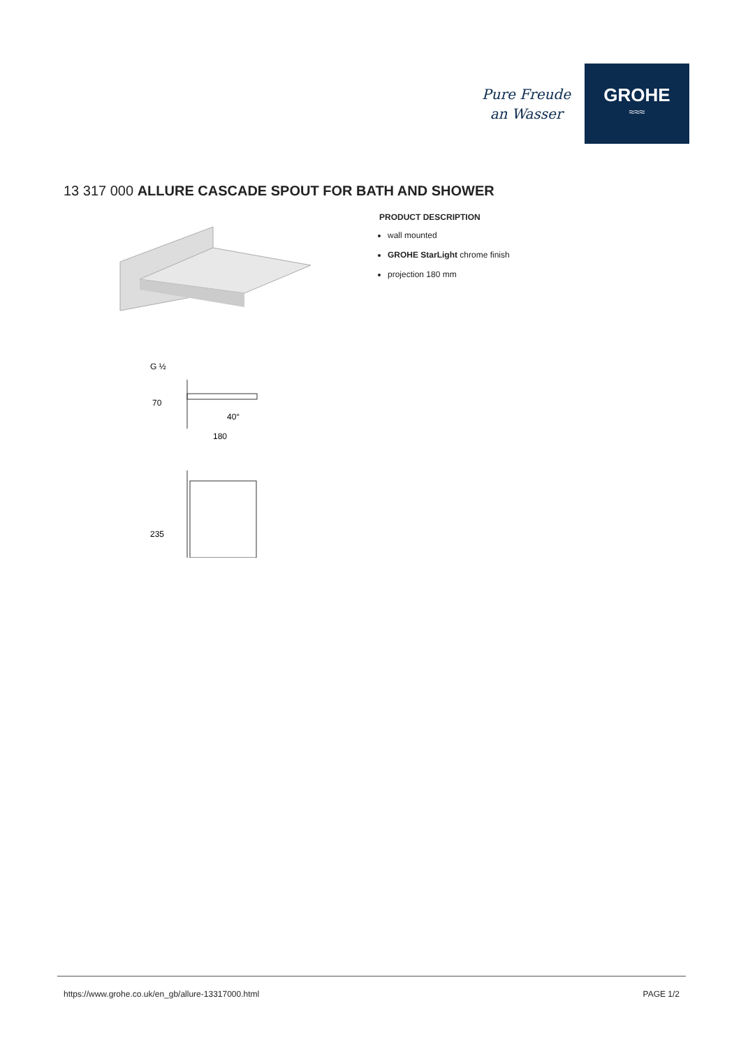Pure Freude
an Wasser
GROHE
≈≈≈
13 317 000 ALLURE CASCADE SPOUT FOR BATH AND SHOWER
G ½
70
40°
180
235
PRODUCT DESCRIPTION
wall mounted
GROHE StarLight chrome finish
projection 180 mm
https://www.grohe.co.uk/en_gb/allure-13317000.html PAGE 1/2